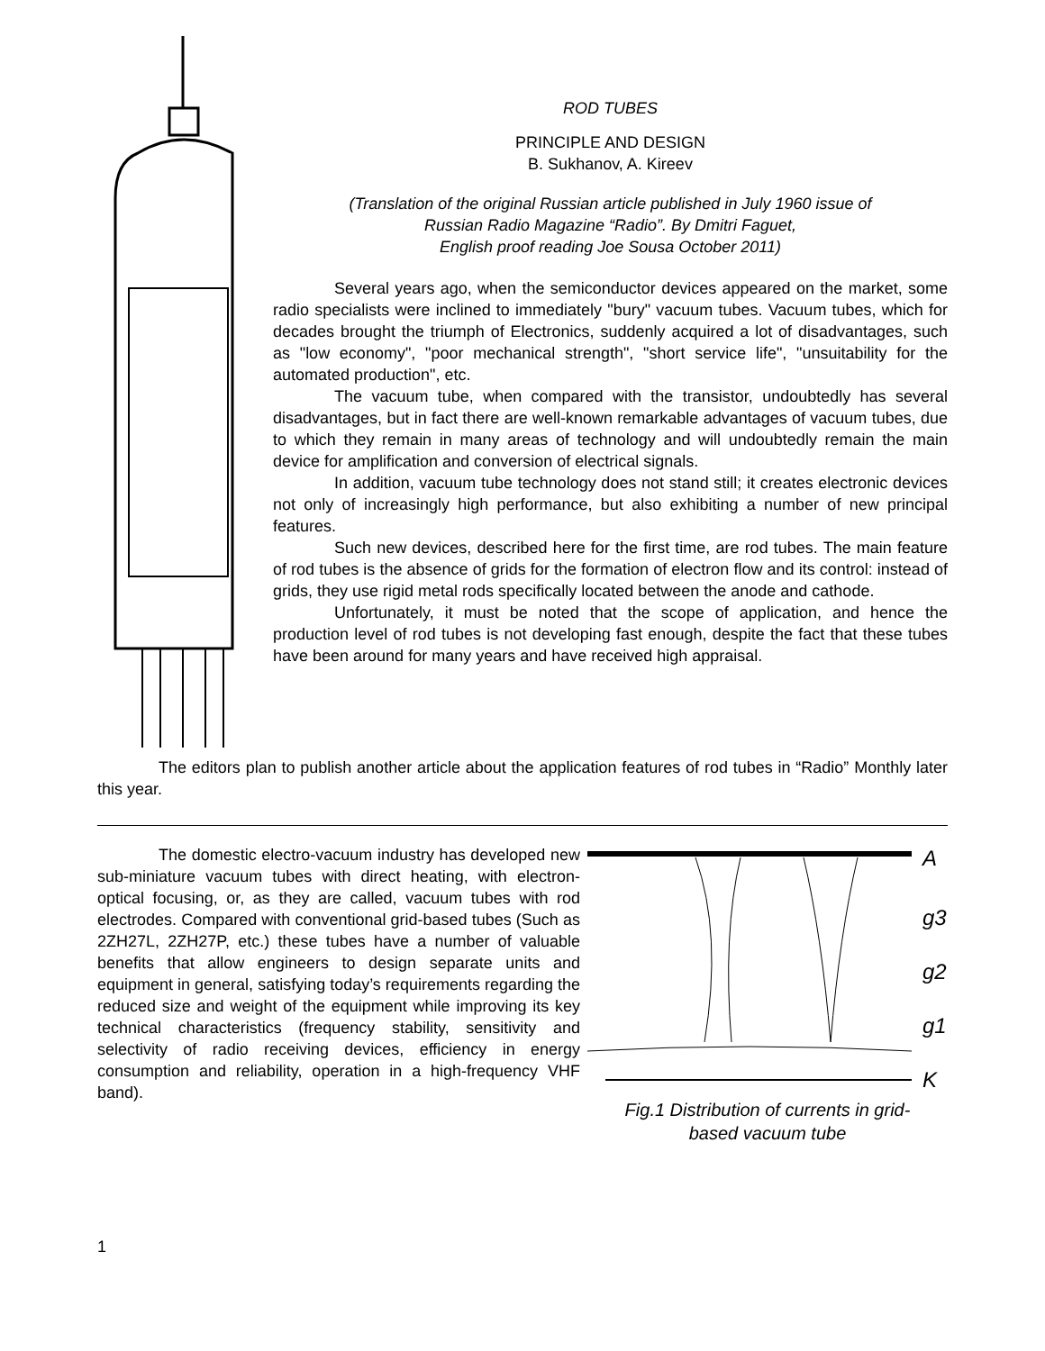ROD TUBES
PRINCIPLE AND DESIGN
B. Sukhanov, A. Kireev
(Translation of the original Russian article published in July 1960 issue of
Russian Radio Magazine “Radio”. By Dmitri Faguet,
English proof reading Joe Sousa October 2011)
Several years ago, when the semiconductor devices appeared on the market, some radio specialists were inclined to immediately "bury" vacuum tubes. Vacuum tubes, which for decades brought the triumph of Electronics, suddenly acquired a lot of disadvantages, such as "low economy", "poor mechanical strength", "short service life", "unsuitability for the automated production", etc.
The vacuum tube, when compared with the transistor, undoubtedly has several disadvantages, but in fact there are well-known remarkable advantages of vacuum tubes, due to which they remain in many areas of technology and will undoubtedly remain the main device for amplification and conversion of electrical signals.
In addition, vacuum tube technology does not stand still; it creates electronic devices not only of increasingly high performance, but also exhibiting a number of new principal features.
Such new devices, described here for the first time, are rod tubes. The main feature of rod tubes is the absence of grids for the formation of electron flow and its control: instead of grids, they use rigid metal rods specifically located between the anode and cathode.
Unfortunately, it must be noted that the scope of application, and hence the production level of rod tubes is not developing fast enough, despite the fact that these tubes have been around for many years and have received high appraisal.
The editors plan to publish another article about the application features of rod tubes in “Radio” Monthly later this year.
The domestic electro-vacuum industry has developed new sub-miniature vacuum tubes with direct heating, with electron-optical focusing, or, as they are called, vacuum tubes with rod electrodes. Compared with conventional grid-based tubes (Such as 2ZH27L, 2ZH27P, etc.) these tubes have a number of valuable benefits that allow engineers to design separate units and equipment in general, satisfying today’s requirements regarding the reduced size and weight of the equipment while improving its key technical characteristics (frequency stability, sensitivity and selectivity of radio receiving devices, efficiency in energy consumption and reliability, operation in a high-frequency VHF band).
A
g3
g2
g1
K
Fig.1 Distribution of currents in grid-
based vacuum tube
1